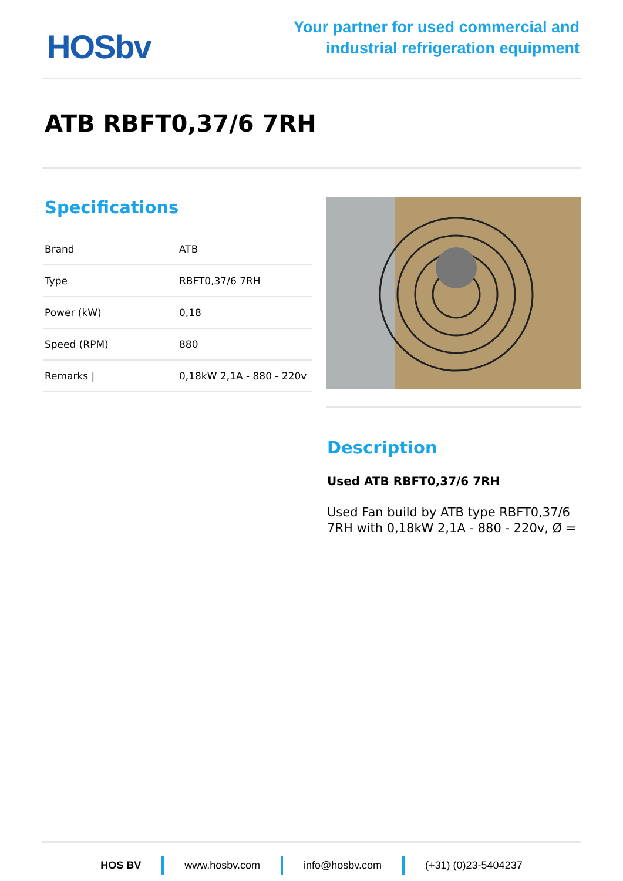HOSbv
Your partner for used commercial and
industrial refrigeration equipment
ATB RBFT0,37/6 7RH
Specifications
| Brand | ATB |
| Type | RBFT0,37/6 7RH |
| Power (kW) | 0,18 |
| Speed (RPM) | 880 |
| Remarks / | 0,18kW 2,1A - 880 - 220v |
Description
Used ATB RBFT0,37/6 7RH
Used Fan build by ATB type RBFT0,37/6 7RH with 0,18kW 2,1A - 880 - 220v, Ø =
HOS BV www.hosbv.com info@hosbv.com (+31) (0)23-5404237